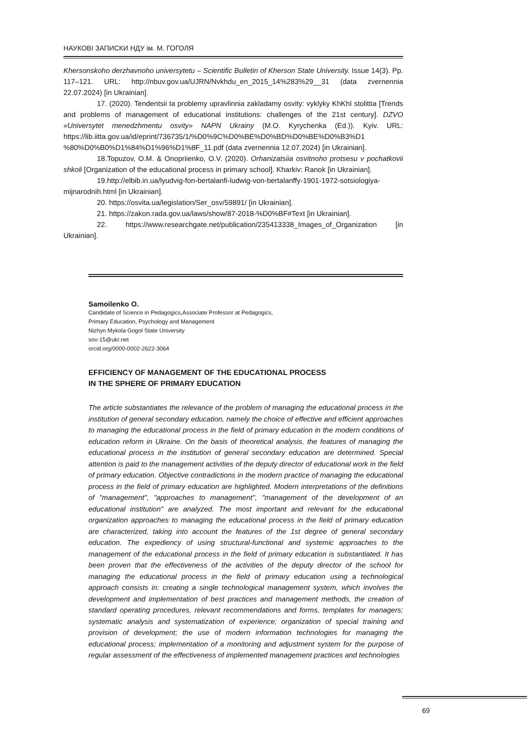НАУКОВІ ЗАПИСКИ НДУ ім. М. ГОГОЛЯ
Khersonskoho derzhavnoho universytetu – Scientific Bulletin of Kherson State University. Issue 14(3). Pp. 117–121. URL: http://nbuv.gov.ua/UJRN/Nvkhdu_en_2015_14%283%29__31 (data zvernennia 22.07.2024) [in Ukrainian].
17. (2020). Tendentsii ta problemy upravlinnia zakladamy osvity: vyklyky KhKhI stolittia [Trends and problems of management of educational institutions: challenges of the 21st century]. DZVO «Universytet menedzhmentu osvity» NAPN Ukrainy (M.O. Kyrychenka (Ed.)). Kyiv. URL: https://lib.iitta.gov.ua/id/eprint/736735/1/%D0%9C%D0%BE%D0%BD%D0%BE%D0%B3%D1 %80%D0%B0%D1%84%D1%96%D1%8F_11.pdf (data zvernennia 12.07.2024) [in Ukrainian].
18.Topuzov, O.M. & Onopriienko, O.V. (2020). Orhanizatsiia osvitnoho protsesu v pochatkovii shkoli [Organization of the educational process in primary school]. Kharkiv: Ranok [in Ukrainian].
19.http://elbib.in.ua/lyudvig-fon-bertalanfi-ludwig-von-bertalanffy-1901-1972-sotsiologiya-mijnarodnih.html [in Ukrainian].
20. https://osvita.ua/legislation/Ser_osv/59891/ [in Ukrainian].
21. https://zakon.rada.gov.ua/laws/show/87-2018-%D0%BF#Text [in Ukrainian].
22. https://www.researchgate.net/publication/235413338_Images_of_Organization [in Ukrainian].
Samoilenko O.
Candidate of Science in Pedagogics,Associate Professor at Pedagogics,
Primary Education, Psychology and Management
Nizhyn Mykola Gogol State University
sov-15@ukr.net
orcid.org/0000-0002-2622-3064
EFFICIENCY OF MANAGEMENT OF THE EDUCATIONAL PROCESS
IN THE SPHERE OF PRIMARY EDUCATION
The article substantiates the relevance of the problem of managing the educational process in the institution of general secondary education, namely the choice of effective and efficient approaches to managing the educational process in the field of primary education in the modern conditions of education reform in Ukraine. On the basis of theoretical analysis, the features of managing the educational process in the institution of general secondary education are determined. Special attention is paid to the management activities of the deputy director of educational work in the field of primary education. Objective contradictions in the modern practice of managing the educational process in the field of primary education are highlighted. Modern interpretations of the definitions of "management", "approaches to management", "management of the development of an educational institution" are analyzed. The most important and relevant for the educational organization approaches to managing the educational process in the field of primary education are characterized, taking into account the features of the 1st degree of general secondary education. The expediency of using structural-functional and systemic approaches to the management of the educational process in the field of primary education is substantiated. It has been proven that the effectiveness of the activities of the deputy director of the school for managing the educational process in the field of primary education using a technological approach consists in: creating a single technological management system, which involves the development and implementation of best practices and management methods, the creation of standard operating procedures, relevant recommendations and forms, templates for managers; systematic analysis and systematization of experience; organization of special training and provision of development; the use of modern information technologies for managing the educational process; implementation of a monitoring and adjustment system for the purpose of regular assessment of the effectiveness of implemented management practices and technologies
69